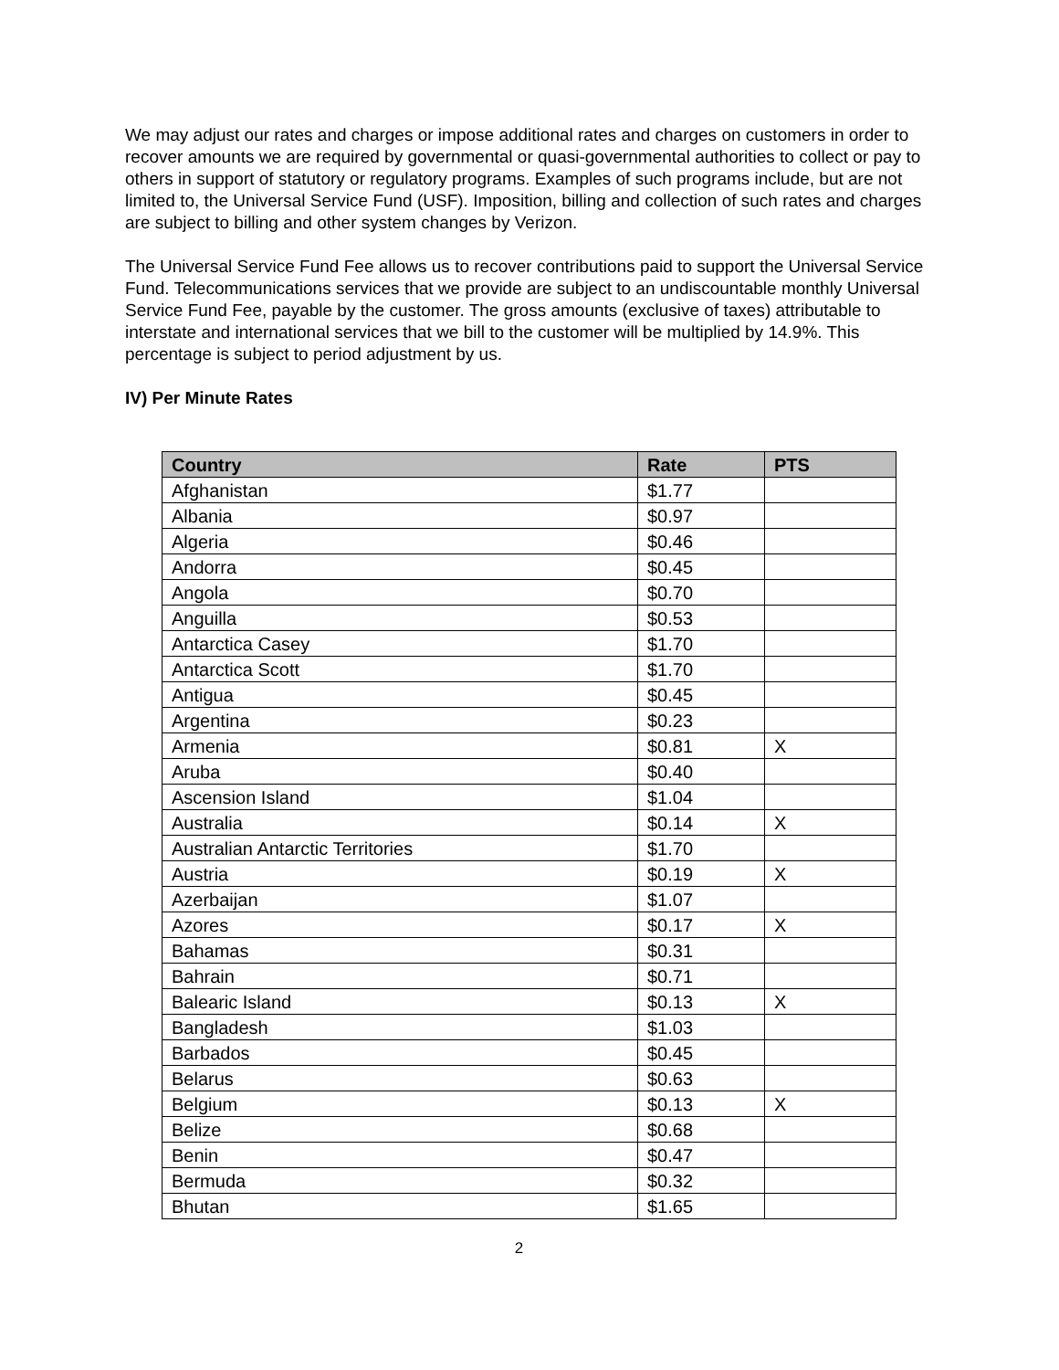We may adjust our rates and charges or impose additional rates and charges on customers in order to recover amounts we are required by governmental or quasi-governmental authorities to collect or pay to others in support of statutory or regulatory programs. Examples of such programs include, but are not limited to, the Universal Service Fund (USF). Imposition, billing and collection of such rates and charges are subject to billing and other system changes by Verizon.
The Universal Service Fund Fee allows us to recover contributions paid to support the Universal Service Fund. Telecommunications services that we provide are subject to an undiscountable monthly Universal Service Fund Fee, payable by the customer. The gross amounts (exclusive of taxes) attributable to interstate and international services that we bill to the customer will be multiplied by 14.9%. This percentage is subject to period adjustment by us.
IV) Per Minute Rates
| Country | Rate | PTS |
| --- | --- | --- |
| Afghanistan | $1.77 | |
| Albania | $0.97 | |
| Algeria | $0.46 | |
| Andorra | $0.45 | |
| Angola | $0.70 | |
| Anguilla | $0.53 | |
| Antarctica Casey | $1.70 | |
| Antarctica Scott | $1.70 | |
| Antigua | $0.45 | |
| Argentina | $0.23 | |
| Armenia | $0.81 | X |
| Aruba | $0.40 | |
| Ascension Island | $1.04 | |
| Australia | $0.14 | X |
| Australian Antarctic Territories | $1.70 | |
| Austria | $0.19 | X |
| Azerbaijan | $1.07 | |
| Azores | $0.17 | X |
| Bahamas | $0.31 | |
| Bahrain | $0.71 | |
| Balearic Island | $0.13 | X |
| Bangladesh | $1.03 | |
| Barbados | $0.45 | |
| Belarus | $0.63 | |
| Belgium | $0.13 | X |
| Belize | $0.68 | |
| Benin | $0.47 | |
| Bermuda | $0.32 | |
| Bhutan | $1.65 | |
2